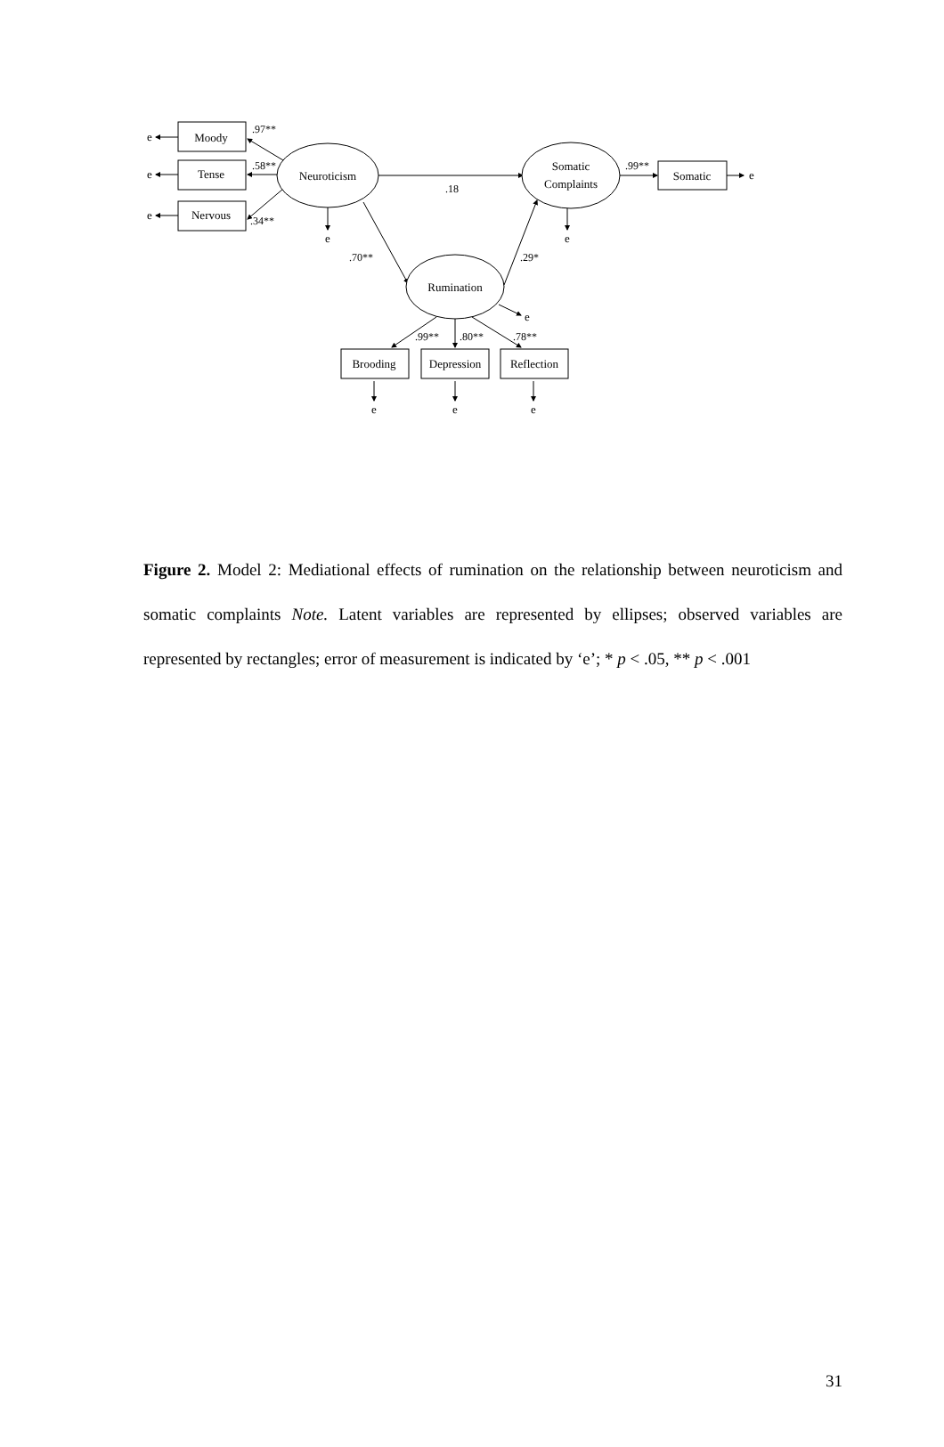Moody
Tense
Nervous
Neuroticism
Somatic
Complaints
Rumination
Somatic
Brooding
Depression
Reflection
e
e
e
e
e
e
e
e
e
e
.97**
.58**
.34**
.18
.70**
.29*
.99**
.99**
.80**
.78**
Figure 2. Model 2: Mediational effects of rumination on the relationship between neuroticism and somatic complaints Note. Latent variables are represented by ellipses; observed variables are represented by rectangles; error of measurement is indicated by ‘e’; * p < .05, ** p < .001
31